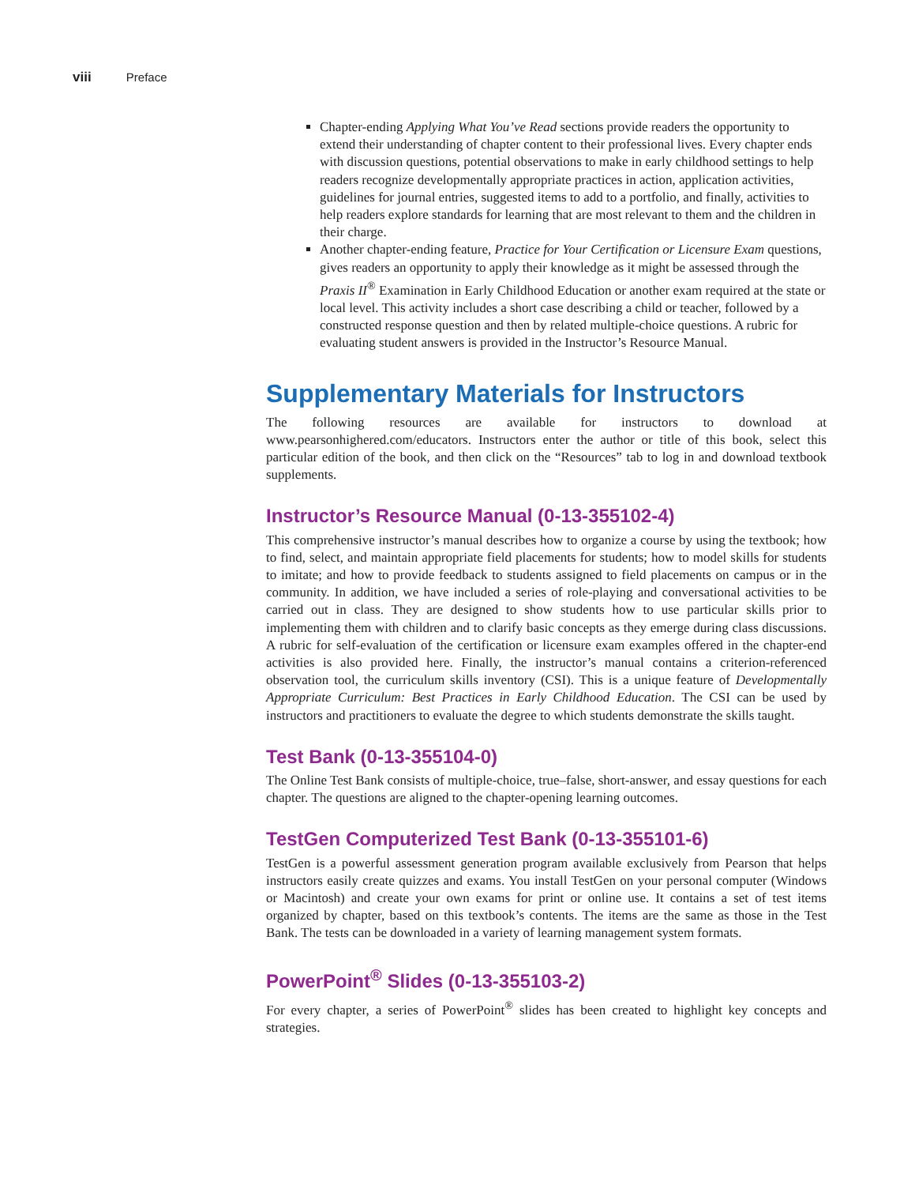viii Preface
Chapter-ending Applying What You’ve Read sections provide readers the opportunity to extend their understanding of chapter content to their professional lives. Every chapter ends with discussion questions, potential observations to make in early childhood settings to help readers recognize developmentally appropriate practices in action, application activities, guidelines for journal entries, suggested items to add to a portfolio, and finally, activities to help readers explore standards for learning that are most relevant to them and the children in their charge.
Another chapter-ending feature, Practice for Your Certification or Licensure Exam questions, gives readers an opportunity to apply their knowledge as it might be assessed through the Praxis II<sup>®</sup> Examination in Early Childhood Education or another exam required at the state or local level. This activity includes a short case describing a child or teacher, followed by a constructed response question and then by related multiple-choice questions. A rubric for evaluating student answers is provided in the Instructor’s Resource Manual.
Supplementary Materials for Instructors
The following resources are available for instructors to download at www.pearsonhighered.com/educators. Instructors enter the author or title of this book, select this particular edition of the book, and then click on the “Resources” tab to log in and download textbook supplements.
Instructor’s Resource Manual (0-13-355102-4)
This comprehensive instructor’s manual describes how to organize a course by using the textbook; how to find, select, and maintain appropriate field placements for students; how to model skills for students to imitate; and how to provide feedback to students assigned to field placements on campus or in the community. In addition, we have included a series of role-playing and conversational activities to be carried out in class. They are designed to show students how to use particular skills prior to implementing them with children and to clarify basic concepts as they emerge during class discussions. A rubric for self-evaluation of the certification or licensure exam examples offered in the chapter-end activities is also provided here. Finally, the instructor’s manual contains a criterion-referenced observation tool, the curriculum skills inventory (CSI). This is a unique feature of Developmentally Appropriate Curriculum: Best Practices in Early Childhood Education. The CSI can be used by instructors and practitioners to evaluate the degree to which students demonstrate the skills taught.
Test Bank (0-13-355104-0)
The Online Test Bank consists of multiple-choice, true–false, short-answer, and essay questions for each chapter. The questions are aligned to the chapter-opening learning outcomes.
TestGen Computerized Test Bank (0-13-355101-6)
TestGen is a powerful assessment generation program available exclusively from Pearson that helps instructors easily create quizzes and exams. You install TestGen on your personal computer (Windows or Macintosh) and create your own exams for print or online use. It contains a set of test items organized by chapter, based on this textbook’s contents. The items are the same as those in the Test Bank. The tests can be downloaded in a variety of learning management system formats.
PowerPoint<sup>®</sup> Slides (0-13-355103-2)
For every chapter, a series of PowerPoint<sup>®</sup> slides has been created to highlight key concepts and strategies.